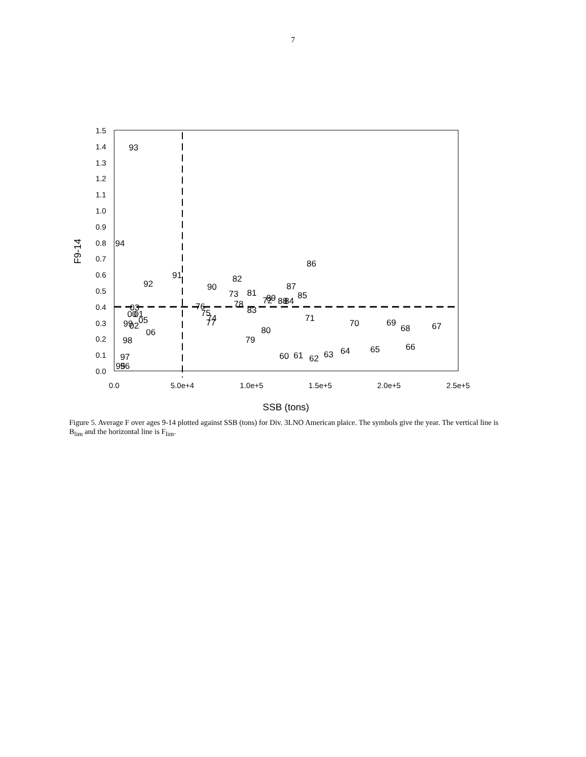7
0.0
0.1
0.2
0.3
0.4
0.5
0.6
0.7
0.8
0.9
1.0
1.1
1.2
1.3
1.4
1.5
0.0
5.0e+4
1.0e+5
1.5e+5
2.0e+5
2.5e+5
SSB (tons)
F9-14
93
94
86
91
82
92
90
87
73
81
85
72
89
88
84
78
76
03
83
75
00
01
74
71
05
77
70
69
99
02
68
67
80
06
79
98
66
65
64
63
60
61
62
97
95
96
Figure 5. Average F over ages 9-14 plotted against SSB (tons) for Div. 3LNO American plaice. The symbols give the year. The vertical line is B<sub>lim</sub> and the horizontal line is F<sub>lim</sub>.